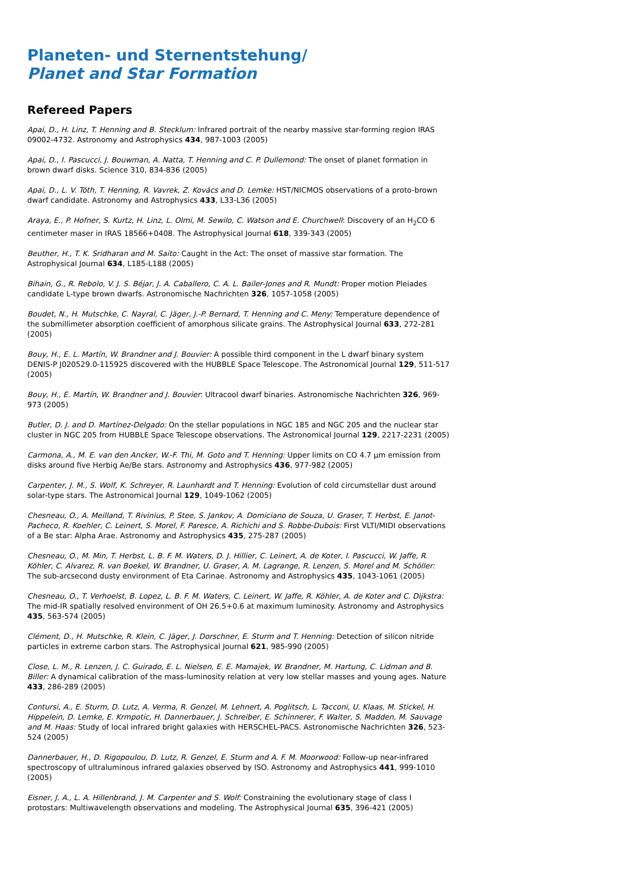Planeten- und Sternentstehung/
Planet and Star Formation
Refereed Papers
Apai, D., H. Linz, T. Henning and B. Stecklum: Infrared portrait of the nearby massive star-forming region IRAS 09002-4732. Astronomy and Astrophysics 434, 987-1003 (2005)
Apai, D., I. Pascucci, J. Bouwman, A. Natta, T. Henning and C. P. Dullemond: The onset of planet formation in brown dwarf disks. Science 310, 834-836 (2005)
Apai, D., L. V. Tóth, T. Henning, R. Vavrek, Z. Kovács and D. Lemke: HST/NICMOS observations of a proto-brown dwarf candidate. Astronomy and Astrophysics 433, L33-L36 (2005)
Araya, E., P. Hofner, S. Kurtz, H. Linz, L. Olmi, M. Sewilo, C. Watson and E. Churchwell: Discovery of an H<sub>2</sub>CO 6 centimeter maser in IRAS 18566+0408. The Astrophysical Journal 618, 339-343 (2005)
Beuther, H., T. K. Sridharan and M. Saito: Caught in the Act: The onset of massive star formation. The Astrophysical Journal 634, L185-L188 (2005)
Bihain, G., R. Rebolo, V. J. S. Béjar, J. A. Caballero, C. A. L. Bailer-Jones and R. Mundt: Proper motion Pleiades candidate L-type brown dwarfs. Astronomische Nachrichten 326, 1057-1058 (2005)
Boudet, N., H. Mutschke, C. Nayral, C. Jäger, J.-P. Bernard, T. Henning and C. Meny: Temperature dependence of the submillimeter absorption coefficient of amorphous silicate grains. The Astrophysical Journal 633, 272-281 (2005)
Bouy, H., E. L. Martín, W. Brandner and J. Bouvier: A possible third component in the L dwarf binary system DENIS-P J020529.0-115925 discovered with the HUBBLE Space Telescope. The Astronomical Journal 129, 511-517 (2005)
Bouy, H., E. Martín, W. Brandner and J. Bouvier: Ultracool dwarf binaries. Astronomische Nachrichten 326, 969-973 (2005)
Butler, D. J. and D. Martínez-Delgado: On the stellar populations in NGC 185 and NGC 205 and the nuclear star cluster in NGC 205 from HUBBLE Space Telescope observations. The Astronomical Journal 129, 2217-2231 (2005)
Carmona, A., M. E. van den Ancker, W.-F. Thi, M. Goto and T. Henning: Upper limits on CO 4.7 µm emission from disks around five Herbig Ae/Be stars. Astronomy and Astrophysics 436, 977-982 (2005)
Carpenter, J. M., S. Wolf, K. Schreyer, R. Launhardt and T. Henning: Evolution of cold circumstellar dust around solar-type stars. The Astronomical Journal 129, 1049-1062 (2005)
Chesneau, O., A. Meilland, T. Rivinius, P. Stee, S. Jankov, A. Domiciano de Souza, U. Graser, T. Herbst, E. Janot-Pacheco, R. Koehler, C. Leinert, S. Morel, F. Paresce, A. Richichi and S. Robbe-Dubois: First VLTI/MIDI observations of a Be star: Alpha Arae. Astronomy and Astrophysics 435, 275-287 (2005)
Chesneau, O., M. Min, T. Herbst, L. B. F. M. Waters, D. J. Hillier, C. Leinert, A. de Koter, I. Pascucci, W. Jaffe, R. Köhler, C. Alvarez, R. van Boekel, W. Brandner, U. Graser, A. M. Lagrange, R. Lenzen, S. Morel and M. Schöller: The sub-arcsecond dusty environment of Eta Carinae. Astronomy and Astrophysics 435, 1043-1061 (2005)
Chesneau, O., T. Verhoelst, B. Lopez, L. B. F. M. Waters, C. Leinert, W. Jaffe, R. Köhler, A. de Koter and C. Dijkstra: The mid-IR spatially resolved environment of OH 26.5+0.6 at maximum luminosity. Astronomy and Astrophysics 435, 563-574 (2005)
Clément, D., H. Mutschke, R. Klein, C. Jäger, J. Dorschner, E. Sturm and T. Henning: Detection of silicon nitride particles in extreme carbon stars. The Astrophysical Journal 621, 985-990 (2005)
Close, L. M., R. Lenzen, J. C. Guirado, E. L. Nielsen, E. E. Mamajek, W. Brandner, M. Hartung, C. Lidman and B. Biller: A dynamical calibration of the mass-luminosity relation at very low stellar masses and young ages. Nature 433, 286-289 (2005)
Contursi, A., E. Sturm, D. Lutz, A. Verma, R. Genzel, M. Lehnert, A. Poglitsch, L. Tacconi, U. Klaas, M. Stickel, H. Hippelein, D. Lemke, E. Krmpotic, H. Dannerbauer, J. Schreiber, E. Schinnerer, F. Walter, S. Madden, M. Sauvage and M. Haas: Study of local infrared bright galaxies with HERSCHEL-PACS. Astronomische Nachrichten 326, 523-524 (2005)
Dannerbauer, H., D. Rigopoulou, D. Lutz, R. Genzel, E. Sturm and A. F. M. Moorwood: Follow-up near-infrared spectroscopy of ultraluminous infrared galaxies observed by ISO. Astronomy and Astrophysics 441, 999-1010 (2005)
Eisner, J. A., L. A. Hillenbrand, J. M. Carpenter and S. Wolf: Constraining the evolutionary stage of class I protostars: Multiwavelength observations and modeling. The Astrophysical Journal 635, 396-421 (2005)